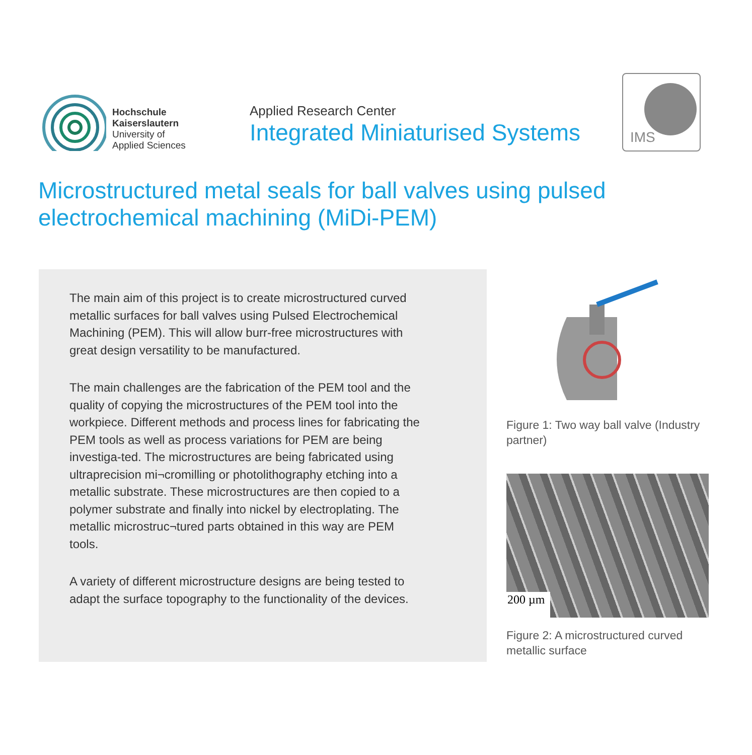Hochschule
Kaiserslautern
University of
Applied Sciences
Applied Research Center
Integrated Miniaturised Systems
IMS
Microstructured metal seals for ball valves using pulsed electrochemical machining (MiDi-PEM)
The main aim of this project is to create microstructured curved metallic surfaces for ball valves using Pulsed Electrochemical Machining (PEM). This will allow burr-free microstructures with great design versatility to be manufactured.
The main challenges are the fabrication of the PEM tool and the quality of copying the microstructures of the PEM tool into the workpiece. Different methods and process lines for fabricating the PEM tools as well as process variations for PEM are being investiga-ted. The microstructures are being fabricated using ultraprecision mi¬cromilling or photolithography etching into a metallic substrate. These microstructures are then copied to a polymer substrate and finally into nickel by electroplating. The metallic microstruc¬tured parts obtained in this way are PEM tools.
A variety of different microstructure designs are being tested to adapt the surface topography to the functionality of the devices.
Figure 1: Two way ball valve (Industry partner)
200 µm
Figure 2: A microstructured curved metallic surface